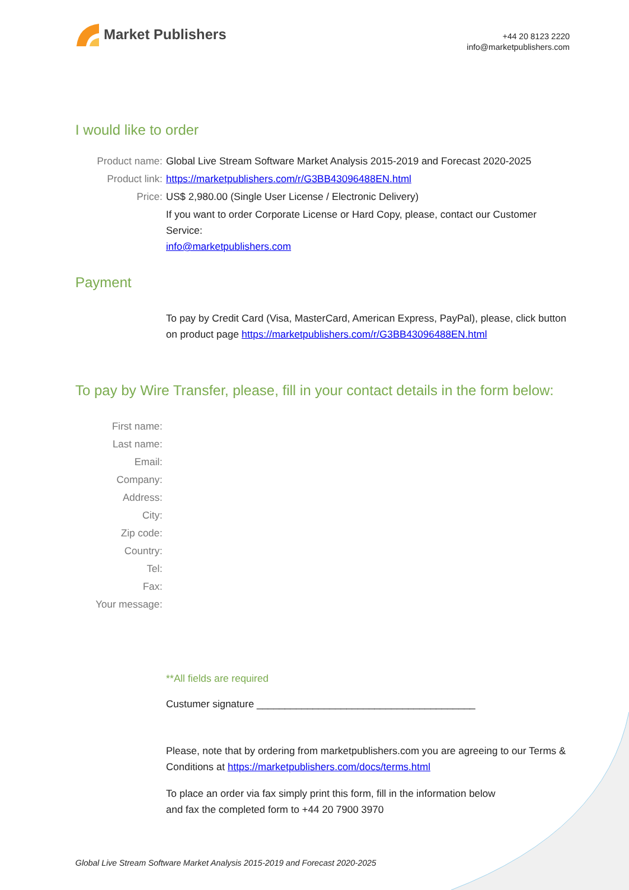Market Publishers
+44 20 8123 2220
info@marketpublishers.com
I would like to order
Product name: Global Live Stream Software Market Analysis 2015-2019 and Forecast 2020-2025
Product link: https://marketpublishers.com/r/G3BB43096488EN.html
Price: US$ 2,980.00 (Single User License / Electronic Delivery)
If you want to order Corporate License or Hard Copy, please, contact our Customer Service:
info@marketpublishers.com
Payment
To pay by Credit Card (Visa, MasterCard, American Express, PayPal), please, click button on product page https://marketpublishers.com/r/G3BB43096488EN.html
To pay by Wire Transfer, please, fill in your contact details in the form below:
First name:
Last name:
Email:
Company:
Address:
City:
Zip code:
Country:
Tel:
Fax:
Your message:
**All fields are required
Custumer signature _______________________________________
Please, note that by ordering from marketpublishers.com you are agreeing to our Terms & Conditions at https://marketpublishers.com/docs/terms.html
To place an order via fax simply print this form, fill in the information below
and fax the completed form to +44 20 7900 3970
Global Live Stream Software Market Analysis 2015-2019 and Forecast 2020-2025